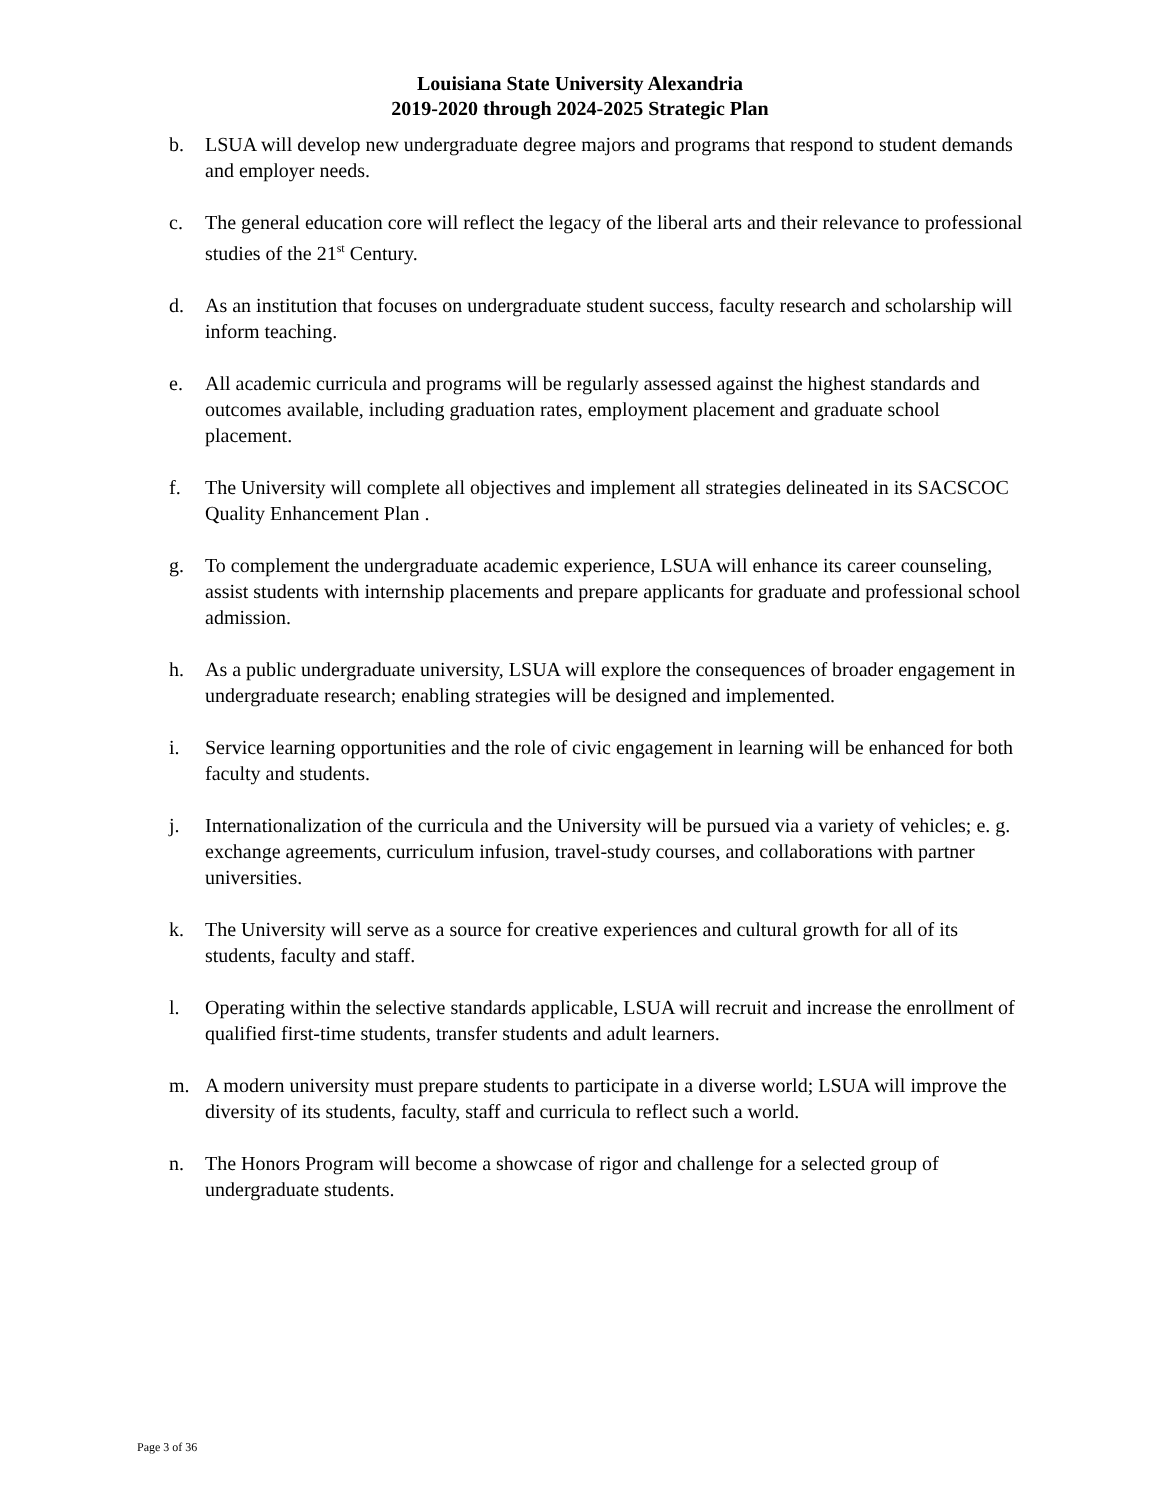Louisiana State University Alexandria
2019-2020 through 2024-2025 Strategic Plan
b. LSUA will develop new undergraduate degree majors and programs that respond to student demands and employer needs.
c. The general education core will reflect the legacy of the liberal arts and their relevance to professional studies of the 21<sup>st</sup> Century.
d. As an institution that focuses on undergraduate student success, faculty research and scholarship will inform teaching.
e. All academic curricula and programs will be regularly assessed against the highest standards and outcomes available, including graduation rates, employment placement and graduate school placement.
f. The University will complete all objectives and implement all strategies delineated in its SACSCOC Quality Enhancement Plan .
g. To complement the undergraduate academic experience, LSUA will enhance its career counseling, assist students with internship placements and prepare applicants for graduate and professional school admission.
h. As a public undergraduate university, LSUA will explore the consequences of broader engagement in undergraduate research; enabling strategies will be designed and implemented.
i. Service learning opportunities and the role of civic engagement in learning will be enhanced for both faculty and students.
j. Internationalization of the curricula and the University will be pursued via a variety of vehicles; e. g. exchange agreements, curriculum infusion, travel-study courses, and collaborations with partner universities.
k. The University will serve as a source for creative experiences and cultural growth for all of its students, faculty and staff.
l. Operating within the selective standards applicable, LSUA will recruit and increase the enrollment of qualified first-time students, transfer students and adult learners.
m. A modern university must prepare students to participate in a diverse world; LSUA will improve the diversity of its students, faculty, staff and curricula to reflect such a world.
n. The Honors Program will become a showcase of rigor and challenge for a selected group of undergraduate students.
Page 3 of 36